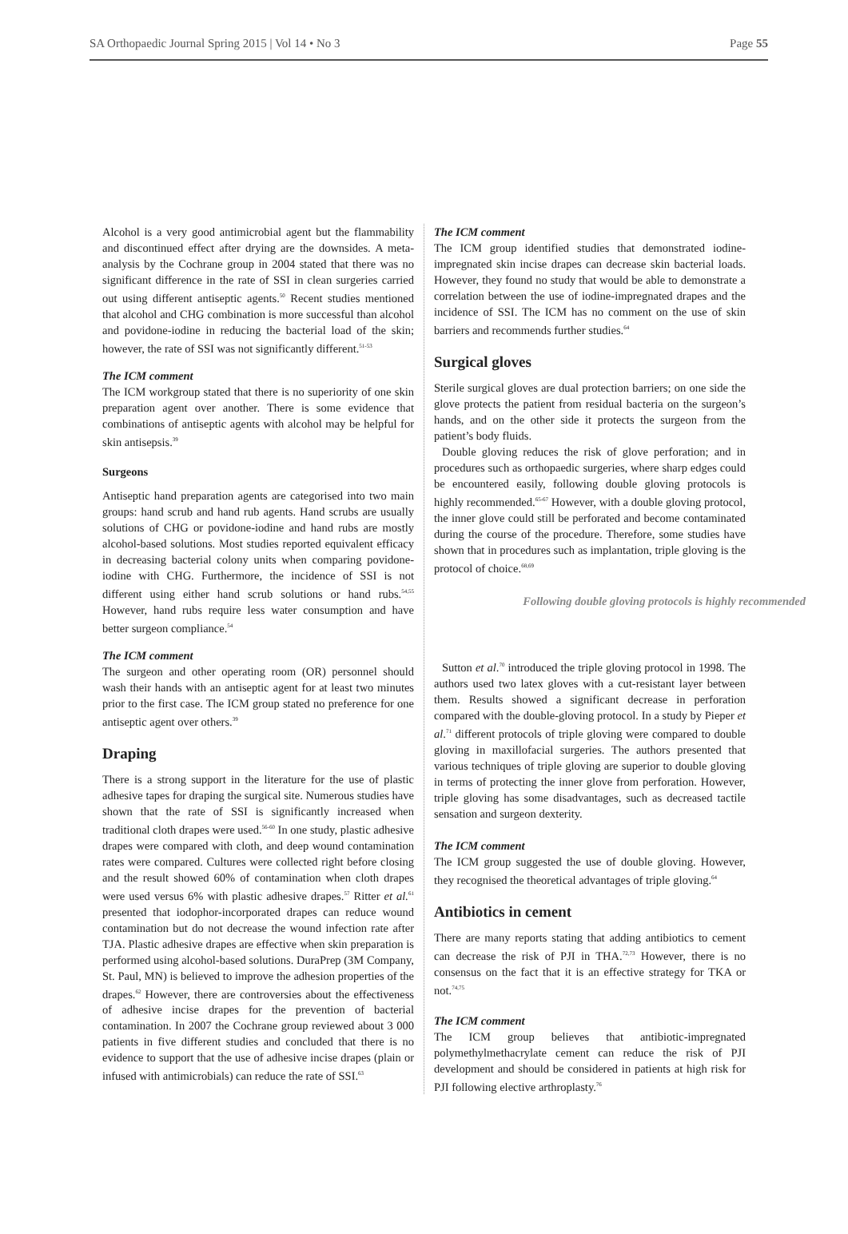SA Orthopaedic Journal Spring 2015 | Vol 14 • No 3 Page 55
Alcohol is a very good antimicrobial agent but the flammability and discontinued effect after drying are the downsides. A meta-analysis by the Cochrane group in 2004 stated that there was no significant difference in the rate of SSI in clean surgeries carried out using different antiseptic agents.<sup>50</sup> Recent studies mentioned that alcohol and CHG combination is more successful than alcohol and povidone-iodine in reducing the bacterial load of the skin; however, the rate of SSI was not significantly different.<sup>51-53</sup>
The ICM comment
The ICM workgroup stated that there is no superiority of one skin preparation agent over another. There is some evidence that combinations of antiseptic agents with alcohol may be helpful for skin antisepsis.<sup>39</sup>
Surgeons
Antiseptic hand preparation agents are categorised into two main groups: hand scrub and hand rub agents. Hand scrubs are usually solutions of CHG or povidone-iodine and hand rubs are mostly alcohol-based solutions. Most studies reported equivalent efficacy in decreasing bacterial colony units when comparing povidone-iodine with CHG. Furthermore, the incidence of SSI is not different using either hand scrub solutions or hand rubs.<sup>54,55</sup> However, hand rubs require less water consumption and have better surgeon compliance.<sup>54</sup>
The ICM comment
The surgeon and other operating room (OR) personnel should wash their hands with an antiseptic agent for at least two minutes prior to the first case. The ICM group stated no preference for one antiseptic agent over others.<sup>39</sup>
Draping
There is a strong support in the literature for the use of plastic adhesive tapes for draping the surgical site. Numerous studies have shown that the rate of SSI is significantly increased when traditional cloth drapes were used.<sup>56-60</sup> In one study, plastic adhesive drapes were compared with cloth, and deep wound contamination rates were compared. Cultures were collected right before closing and the result showed 60% of contamination when cloth drapes were used versus 6% with plastic adhesive drapes.<sup>57</sup> Ritter et al.<sup>61</sup> presented that iodophor-incorporated drapes can reduce wound contamination but do not decrease the wound infection rate after TJA. Plastic adhesive drapes are effective when skin preparation is performed using alcohol-based solutions. DuraPrep (3M Company, St. Paul, MN) is believed to improve the adhesion properties of the drapes.<sup>62</sup> However, there are controversies about the effectiveness of adhesive incise drapes for the prevention of bacterial contamination. In 2007 the Cochrane group reviewed about 3 000 patients in five different studies and concluded that there is no evidence to support that the use of adhesive incise drapes (plain or infused with antimicrobials) can reduce the rate of SSI.<sup>63</sup>
The ICM comment
The ICM group identified studies that demonstrated iodine-impregnated skin incise drapes can decrease skin bacterial loads. However, they found no study that would be able to demonstrate a correlation between the use of iodine-impregnated drapes and the incidence of SSI. The ICM has no comment on the use of skin barriers and recommends further studies.<sup>64</sup>
Surgical gloves
Sterile surgical gloves are dual protection barriers; on one side the glove protects the patient from residual bacteria on the surgeon’s hands, and on the other side it protects the surgeon from the patient’s body fluids.
Double gloving reduces the risk of glove perforation; and in procedures such as orthopaedic surgeries, where sharp edges could be encountered easily, following double gloving protocols is highly recommended.<sup>65-67</sup> However, with a double gloving protocol, the inner glove could still be perforated and become contaminated during the course of the procedure. Therefore, some studies have shown that in procedures such as implantation, triple gloving is the protocol of choice.<sup>68,69</sup>
Following double gloving protocols is highly recommended
Sutton et al.<sup>70</sup> introduced the triple gloving protocol in 1998. The authors used two latex gloves with a cut-resistant layer between them. Results showed a significant decrease in perforation compared with the double-gloving protocol. In a study by Pieper et al.<sup>71</sup> different protocols of triple gloving were compared to double gloving in maxillofacial surgeries. The authors presented that various techniques of triple gloving are superior to double gloving in terms of protecting the inner glove from perforation. However, triple gloving has some disadvantages, such as decreased tactile sensation and surgeon dexterity.
The ICM comment
The ICM group suggested the use of double gloving. However, they recognised the theoretical advantages of triple gloving.<sup>64</sup>
Antibiotics in cement
There are many reports stating that adding antibiotics to cement can decrease the risk of PJI in THA.<sup>72,73</sup> However, there is no consensus on the fact that it is an effective strategy for TKA or not.<sup>74,75</sup>
The ICM comment
The ICM group believes that antibiotic-impregnated polymethylmethacrylate cement can reduce the risk of PJI development and should be considered in patients at high risk for PJI following elective arthroplasty.<sup>76</sup>